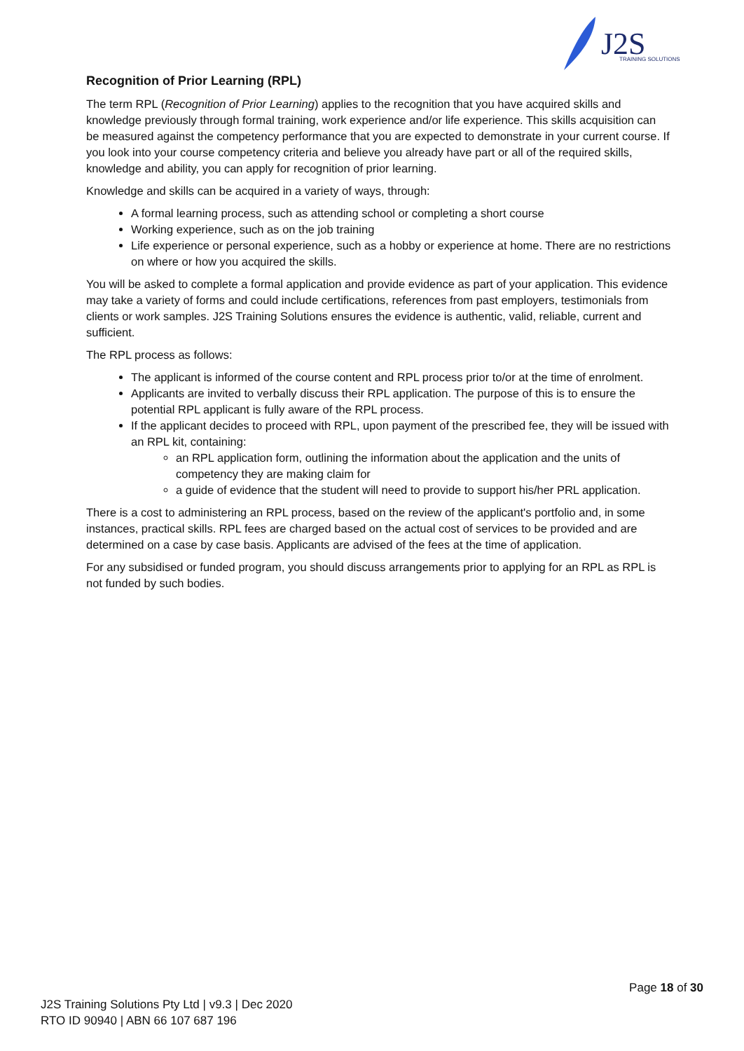J2S
TRAINING SOLUTIONS
Recognition of Prior Learning (RPL)
The term RPL (Recognition of Prior Learning) applies to the recognition that you have acquired skills and knowledge previously through formal training, work experience and/or life experience. This skills acquisition can be measured against the competency performance that you are expected to demonstrate in your current course. If you look into your course competency criteria and believe you already have part or all of the required skills, knowledge and ability, you can apply for recognition of prior learning.
Knowledge and skills can be acquired in a variety of ways, through:
A formal learning process, such as attending school or completing a short course
Working experience, such as on the job training
Life experience or personal experience, such as a hobby or experience at home. There are no restrictions on where or how you acquired the skills.
You will be asked to complete a formal application and provide evidence as part of your application. This evidence may take a variety of forms and could include certifications, references from past employers, testimonials from clients or work samples. J2S Training Solutions ensures the evidence is authentic, valid, reliable, current and sufficient.
The RPL process as follows:
The applicant is informed of the course content and RPL process prior to/or at the time of enrolment.
Applicants are invited to verbally discuss their RPL application. The purpose of this is to ensure the potential RPL applicant is fully aware of the RPL process.
If the applicant decides to proceed with RPL, upon payment of the prescribed fee, they will be issued with an RPL kit, containing:
an RPL application form, outlining the information about the application and the units of competency they are making claim for
a guide of evidence that the student will need to provide to support his/her PRL application.
There is a cost to administering an RPL process, based on the review of the applicant's portfolio and, in some instances, practical skills. RPL fees are charged based on the actual cost of services to be provided and are determined on a case by case basis. Applicants are advised of the fees at the time of application.
For any subsidised or funded program, you should discuss arrangements prior to applying for an RPL as RPL is not funded by such bodies.
Page 18 of 30
J2S Training Solutions Pty Ltd | v9.3 | Dec 2020
RTO ID 90940 | ABN 66 107 687 196